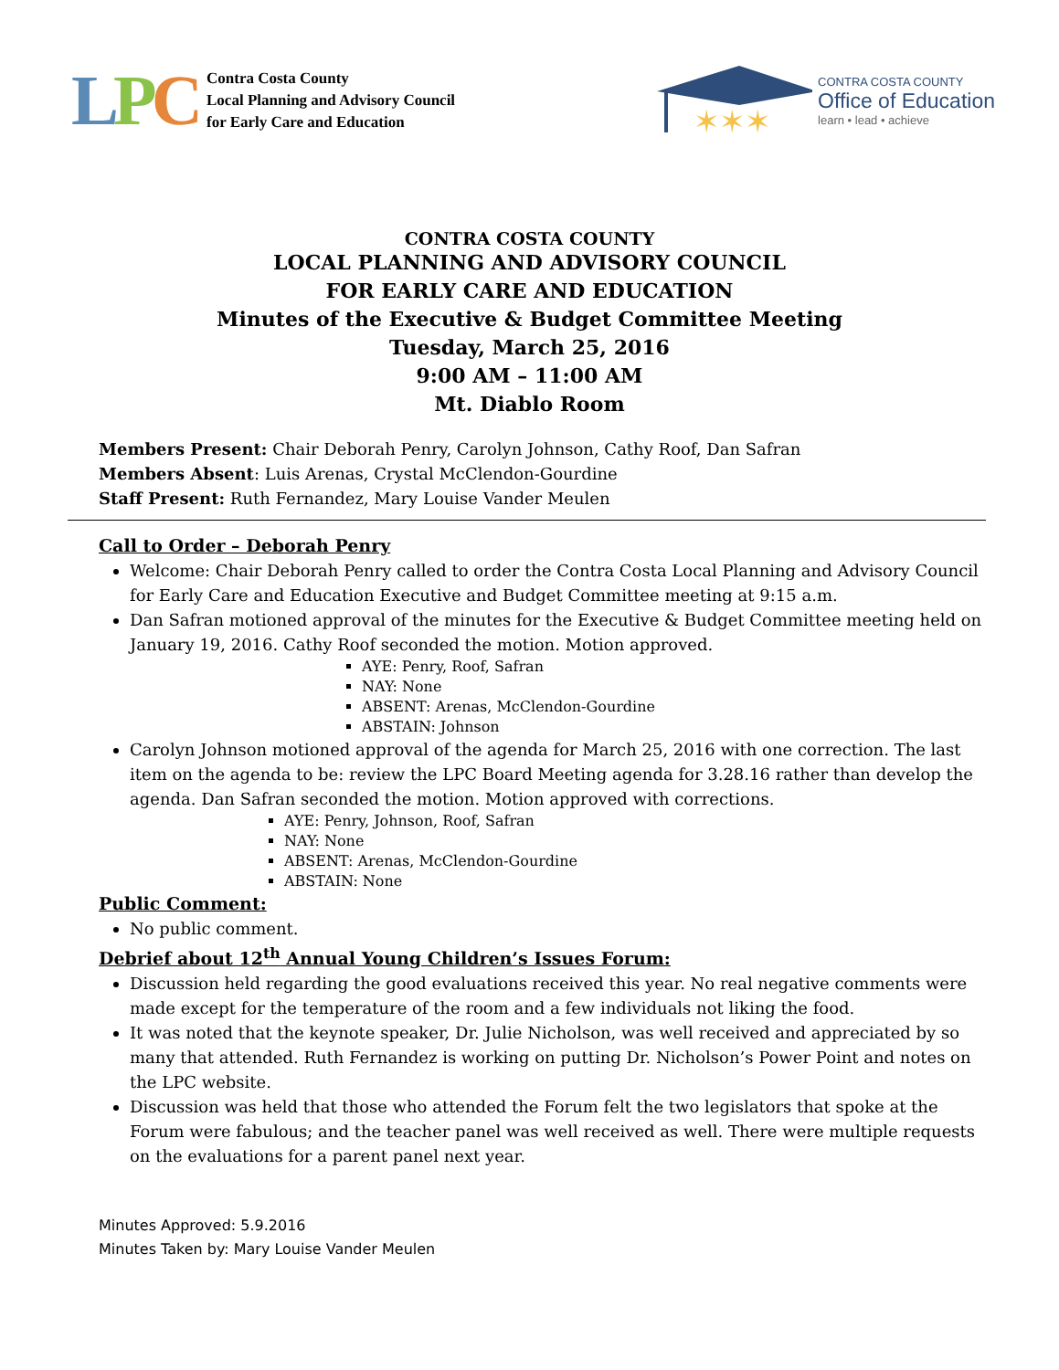LPC
Contra Costa County
Local Planning and Advisory Council
for Early Care and Education
✶✶✶
CONTRA COSTA COUNTY
Office of Education
learn • lead • achieve
CONTRA COSTA COUNTY
LOCAL PLANNING AND ADVISORY COUNCIL
FOR EARLY CARE AND EDUCATION
Minutes of the Executive & Budget Committee Meeting
Tuesday, March 25, 2016
9:00 AM – 11:00 AM
Mt. Diablo Room
Members Present: Chair Deborah Penry, Carolyn Johnson, Cathy Roof, Dan Safran
Members Absent: Luis Arenas, Crystal McClendon-Gourdine
Staff Present: Ruth Fernandez, Mary Louise Vander Meulen
Call to Order – Deborah Penry
Welcome: Chair Deborah Penry called to order the Contra Costa Local Planning and Advisory Council for Early Care and Education Executive and Budget Committee meeting at 9:15 a.m.
Dan Safran motioned approval of the minutes for the Executive & Budget Committee meeting held on January 19, 2016. Cathy Roof seconded the motion. Motion approved.
AYE: Penry, Roof, Safran
NAY: None
ABSENT: Arenas, McClendon-Gourdine
ABSTAIN: Johnson
Carolyn Johnson motioned approval of the agenda for March 25, 2016 with one correction. The last item on the agenda to be: review the LPC Board Meeting agenda for 3.28.16 rather than develop the agenda. Dan Safran seconded the motion. Motion approved with corrections.
AYE: Penry, Johnson, Roof, Safran
NAY: None
ABSENT: Arenas, McClendon-Gourdine
ABSTAIN: None
Public Comment:
No public comment.
Debrief about 12<sup>th</sup> Annual Young Children’s Issues Forum:
Discussion held regarding the good evaluations received this year. No real negative comments were made except for the temperature of the room and a few individuals not liking the food.
It was noted that the keynote speaker, Dr. Julie Nicholson, was well received and appreciated by so many that attended. Ruth Fernandez is working on putting Dr. Nicholson’s Power Point and notes on the LPC website.
Discussion was held that those who attended the Forum felt the two legislators that spoke at the Forum were fabulous; and the teacher panel was well received as well. There were multiple requests on the evaluations for a parent panel next year.
Minutes Approved: 5.9.2016
Minutes Taken by: Mary Louise Vander Meulen